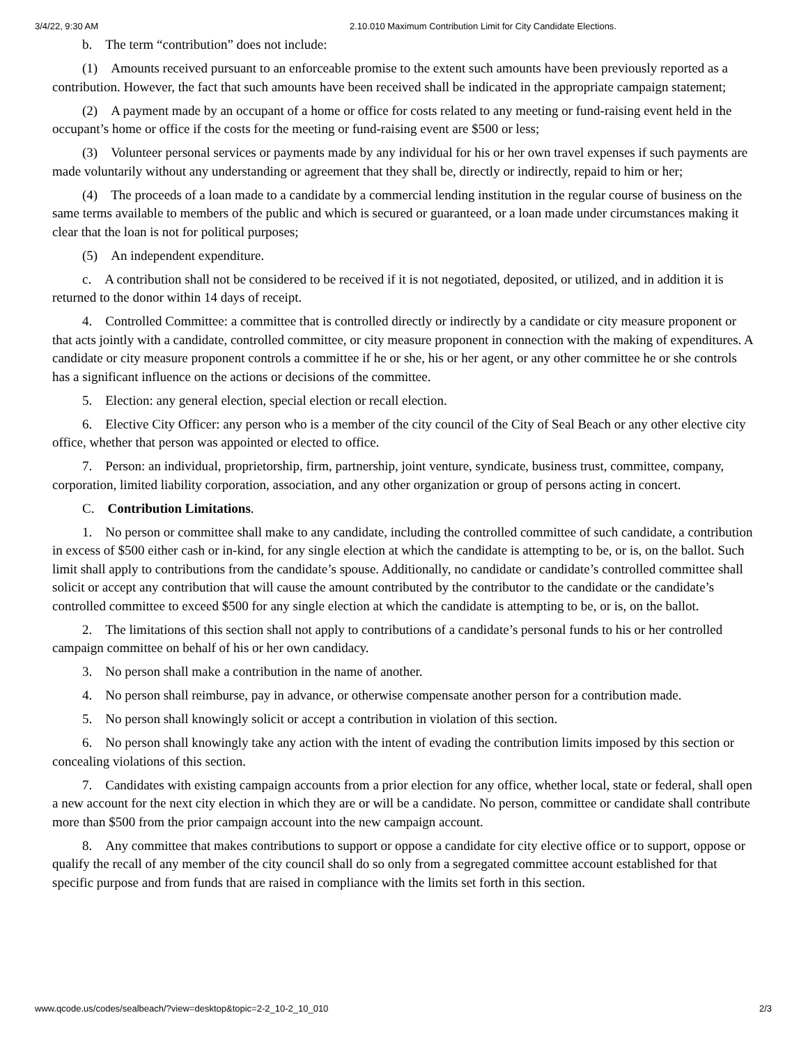3/4/22, 9:30 AM 2.10.010 Maximum Contribution Limit for City Candidate Elections.
b. The term “contribution” does not include:
(1) Amounts received pursuant to an enforceable promise to the extent such amounts have been previously reported as a contribution. However, the fact that such amounts have been received shall be indicated in the appropriate campaign statement;
(2) A payment made by an occupant of a home or office for costs related to any meeting or fund-raising event held in the occupant’s home or office if the costs for the meeting or fund-raising event are $500 or less;
(3) Volunteer personal services or payments made by any individual for his or her own travel expenses if such payments are made voluntarily without any understanding or agreement that they shall be, directly or indirectly, repaid to him or her;
(4) The proceeds of a loan made to a candidate by a commercial lending institution in the regular course of business on the same terms available to members of the public and which is secured or guaranteed, or a loan made under circumstances making it clear that the loan is not for political purposes;
(5) An independent expenditure.
c. A contribution shall not be considered to be received if it is not negotiated, deposited, or utilized, and in addition it is returned to the donor within 14 days of receipt.
4. Controlled Committee: a committee that is controlled directly or indirectly by a candidate or city measure proponent or that acts jointly with a candidate, controlled committee, or city measure proponent in connection with the making of expenditures. A candidate or city measure proponent controls a committee if he or she, his or her agent, or any other committee he or she controls has a significant influence on the actions or decisions of the committee.
5. Election: any general election, special election or recall election.
6. Elective City Officer: any person who is a member of the city council of the City of Seal Beach or any other elective city office, whether that person was appointed or elected to office.
7. Person: an individual, proprietorship, firm, partnership, joint venture, syndicate, business trust, committee, company, corporation, limited liability corporation, association, and any other organization or group of persons acting in concert.
C. Contribution Limitations.
1. No person or committee shall make to any candidate, including the controlled committee of such candidate, a contribution in excess of $500 either cash or in-kind, for any single election at which the candidate is attempting to be, or is, on the ballot. Such limit shall apply to contributions from the candidate’s spouse. Additionally, no candidate or candidate’s controlled committee shall solicit or accept any contribution that will cause the amount contributed by the contributor to the candidate or the candidate’s controlled committee to exceed $500 for any single election at which the candidate is attempting to be, or is, on the ballot.
2. The limitations of this section shall not apply to contributions of a candidate’s personal funds to his or her controlled campaign committee on behalf of his or her own candidacy.
3. No person shall make a contribution in the name of another.
4. No person shall reimburse, pay in advance, or otherwise compensate another person for a contribution made.
5. No person shall knowingly solicit or accept a contribution in violation of this section.
6. No person shall knowingly take any action with the intent of evading the contribution limits imposed by this section or concealing violations of this section.
7. Candidates with existing campaign accounts from a prior election for any office, whether local, state or federal, shall open a new account for the next city election in which they are or will be a candidate. No person, committee or candidate shall contribute more than $500 from the prior campaign account into the new campaign account.
8. Any committee that makes contributions to support or oppose a candidate for city elective office or to support, oppose or qualify the recall of any member of the city council shall do so only from a segregated committee account established for that specific purpose and from funds that are raised in compliance with the limits set forth in this section.
www.qcode.us/codes/sealbeach/?view=desktop&topic=2-2_10-2_10_010 2/3